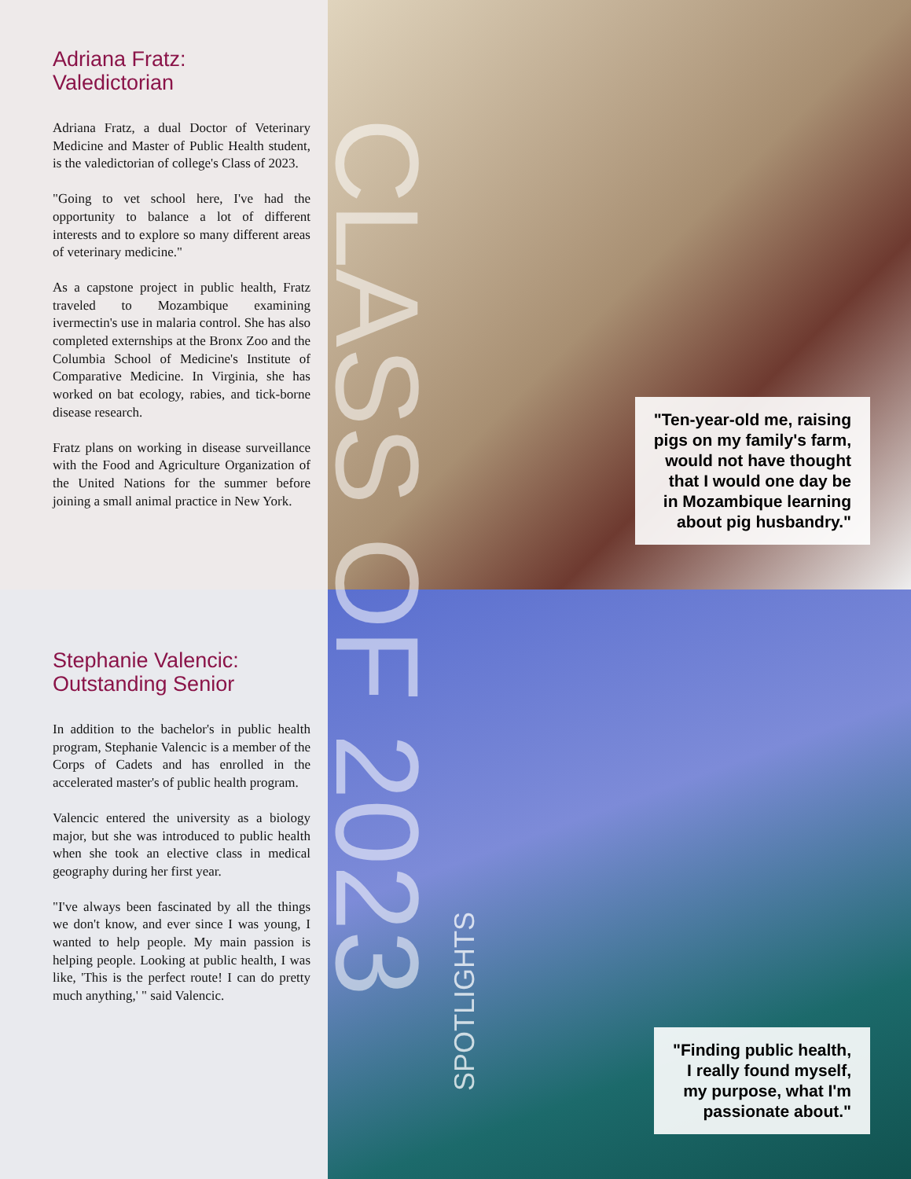Adriana Fratz:
Valedictorian
Adriana Fratz, a dual Doctor of Veterinary Medicine and Master of Public Health student, is the valedictorian of college's Class of 2023.
"Going to vet school here, I've had the opportunity to balance a lot of different interests and to explore so many different areas of veterinary medicine."
As a capstone project in public health, Fratz traveled to Mozambique examining ivermectin's use in malaria control. She has also completed externships at the Bronx Zoo and the Columbia School of Medicine's Institute of Comparative Medicine. In Virginia, she has worked on bat ecology, rabies, and tick-borne disease research.
Fratz plans on working in disease surveillance with the Food and Agriculture Organization of the United Nations for the summer before joining a small animal practice in New York.
"Ten-year-old me, raising
pigs on my family's farm,
would not have thought
that I would one day be
in Mozambique learning
about pig husbandry."
Stephanie Valencic:
Outstanding Senior
In addition to the bachelor's in public health program, Stephanie Valencic is a member of the Corps of Cadets and has enrolled in the accelerated master's of public health program.
Valencic entered the university as a biology major, but she was introduced to public health when she took an elective class in medical geography during her first year.
"I've always been fascinated by all the things we don't know, and ever since I was young, I wanted to help people. My main passion is helping people. Looking at public health, I was like, 'This is the perfect route! I can do pretty much anything,' " said Valencic.
"Finding public health,
I really found myself,
my purpose, what I'm
passionate about."
CLASS OF 2023
SPOTLIGHTS